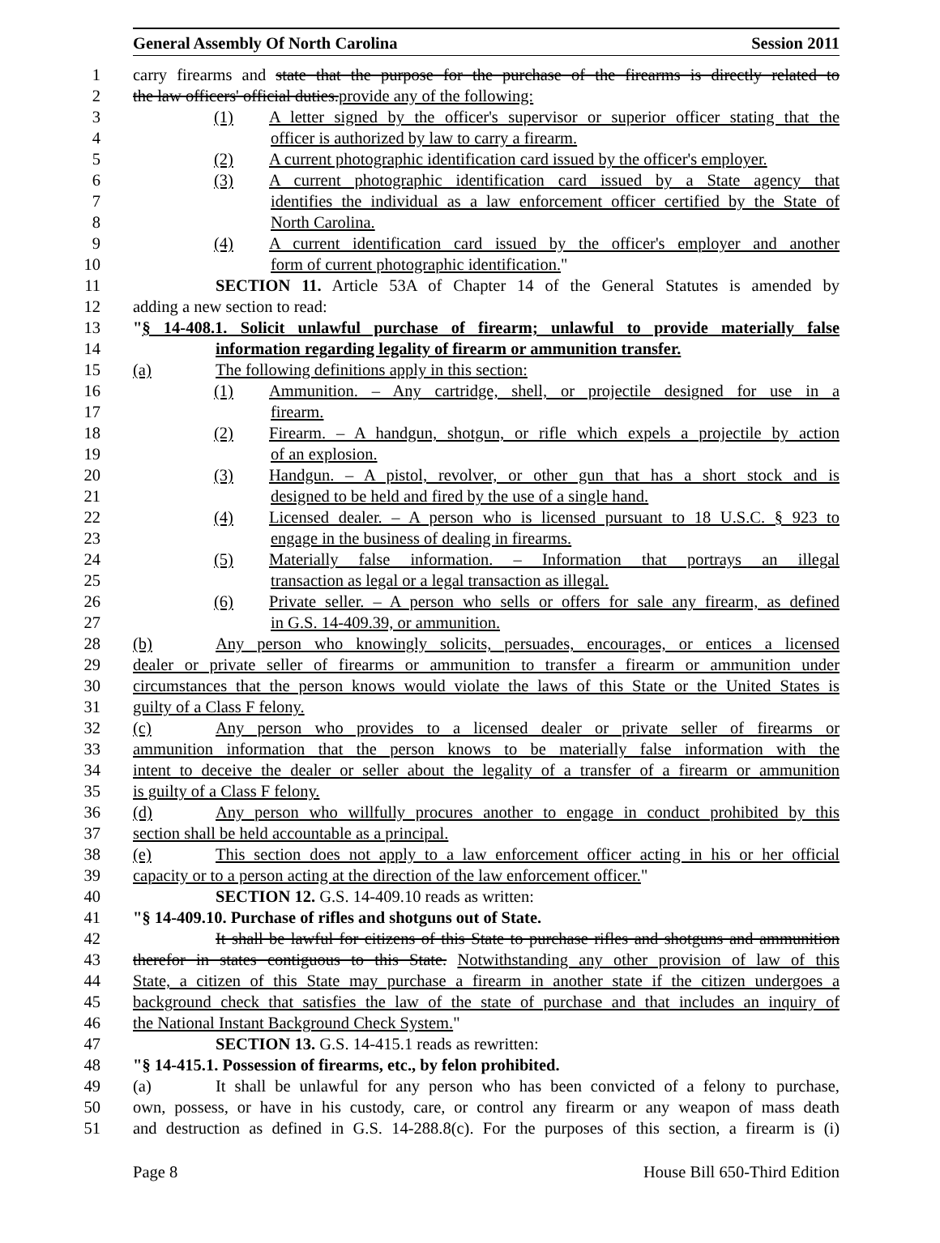General Assembly Of North Carolina Session 2011
1 carry firearms and state that the purpose for the purchase of the firearms is directly related to
2 the law officers' official duties.provide any of the following:
3 (1) A letter signed by the officer's supervisor or superior officer stating that the
4 officer is authorized by law to carry a firearm.
5 (2) A current photographic identification card issued by the officer's employer.
6 (3) A current photographic identification card issued by a State agency that
7 identifies the individual as a law enforcement officer certified by the State of
8 North Carolina.
9 (4) A current identification card issued by the officer's employer and another
10 form of current photographic identification."
11 SECTION 11. Article 53A of Chapter 14 of the General Statutes is amended by
12 adding a new section to read:
13 "§ 14-408.1. Solicit unlawful purchase of firearm; unlawful to provide materially false
14 information regarding legality of firearm or ammunition transfer.
15 (a) The following definitions apply in this section:
16 (1) Ammunition. – Any cartridge, shell, or projectile designed for use in a
17 firearm.
18 (2) Firearm. – A handgun, shotgun, or rifle which expels a projectile by action
19 of an explosion.
20 (3) Handgun. – A pistol, revolver, or other gun that has a short stock and is
21 designed to be held and fired by the use of a single hand.
22 (4) Licensed dealer. – A person who is licensed pursuant to 18 U.S.C. § 923 to
23 engage in the business of dealing in firearms.
24 (5) Materially false information. – Information that portrays an illegal
25 transaction as legal or a legal transaction as illegal.
26 (6) Private seller. – A person who sells or offers for sale any firearm, as defined
27 in G.S. 14-409.39, or ammunition.
28 (b) Any person who knowingly solicits, persuades, encourages, or entices a licensed
29 dealer or private seller of firearms or ammunition to transfer a firearm or ammunition under
30 circumstances that the person knows would violate the laws of this State or the United States is
31 guilty of a Class F felony.
32 (c) Any person who provides to a licensed dealer or private seller of firearms or
33 ammunition information that the person knows to be materially false information with the
34 intent to deceive the dealer or seller about the legality of a transfer of a firearm or ammunition
35 is guilty of a Class F felony.
36 (d) Any person who willfully procures another to engage in conduct prohibited by this
37 section shall be held accountable as a principal.
38 (e) This section does not apply to a law enforcement officer acting in his or her official
39 capacity or to a person acting at the direction of the law enforcement officer."
40 SECTION 12. G.S. 14-409.10 reads as written:
41 "§ 14-409.10. Purchase of rifles and shotguns out of State.
42 It shall be lawful for citizens of this State to purchase rifles and shotguns and ammunition
43 therefor in states contiguous to this State. Notwithstanding any other provision of law of this
44 State, a citizen of this State may purchase a firearm in another state if the citizen undergoes a
45 background check that satisfies the law of the state of purchase and that includes an inquiry of
46 the National Instant Background Check System."
47 SECTION 13. G.S. 14-415.1 reads as rewritten:
48 "§ 14-415.1. Possession of firearms, etc., by felon prohibited.
49 (a) It shall be unlawful for any person who has been convicted of a felony to purchase,
50 own, possess, or have in his custody, care, or control any firearm or any weapon of mass death
51 and destruction as defined in G.S. 14-288.8(c). For the purposes of this section, a firearm is (i)
Page 8 House Bill 650-Third Edition